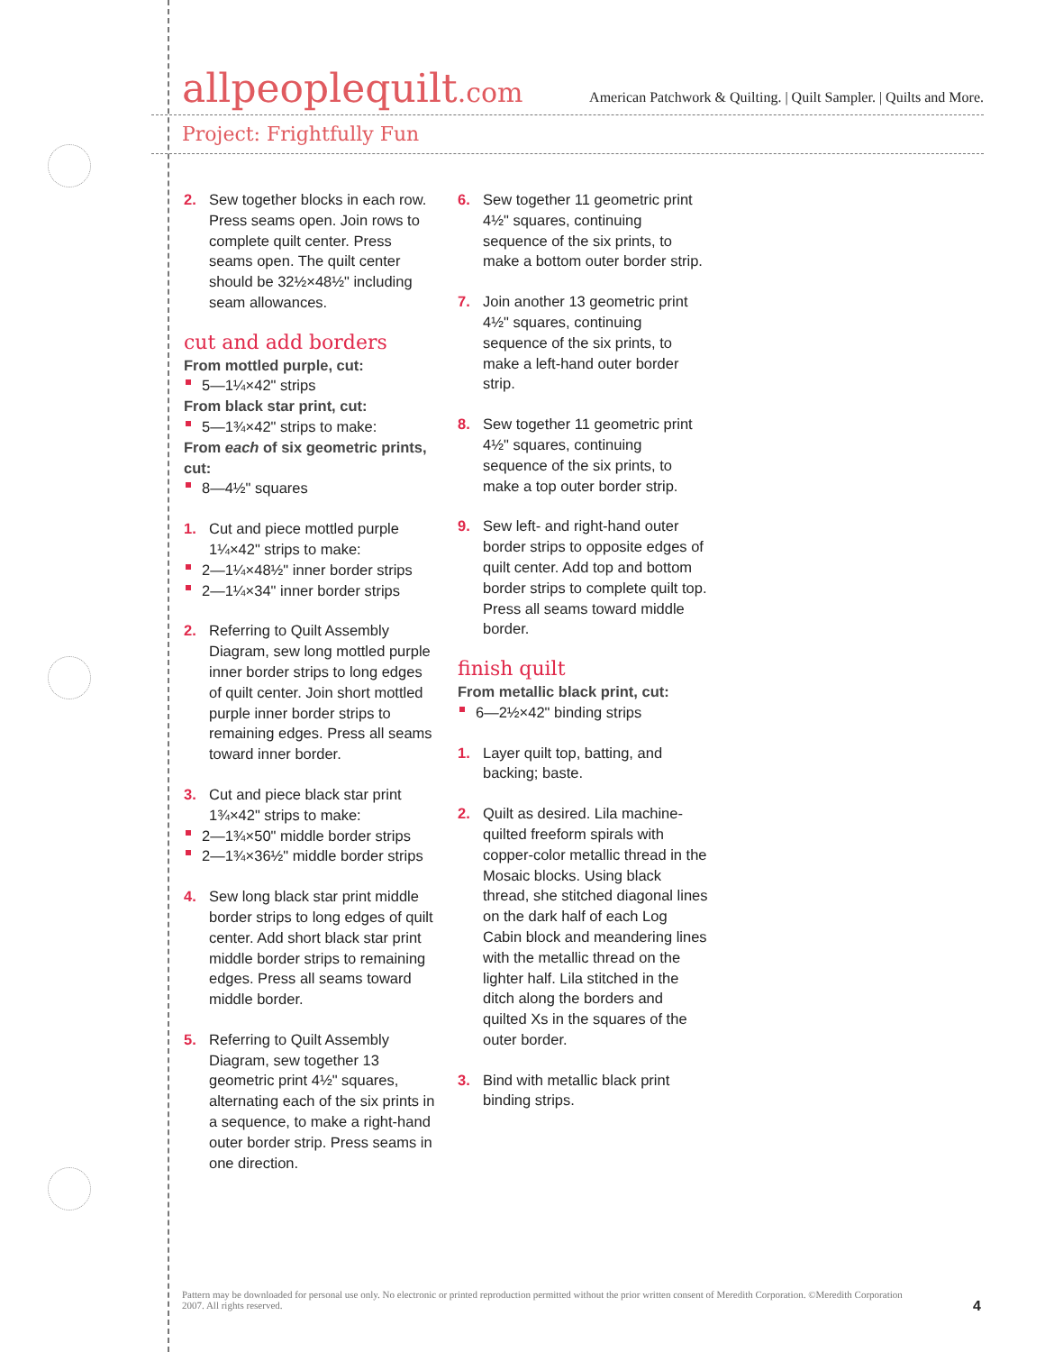allpeoplequilt.com
American Patchwork & Quilting. | Quilt Sampler. | Quilts and More.
Project: Frightfully Fun
2. Sew together blocks in each row. Press seams open. Join rows to complete quilt center. Press seams open. The quilt center should be 32½×48½" including seam allowances.
cut and add borders
From mottled purple, cut:
5—1¼×42" strips
From black star print, cut:
5—1¾×42" strips to make:
From each of six geometric prints, cut:
8—4½" squares
1. Cut and piece mottled purple 1¼×42" strips to make:
2—1¼×48½" inner border strips
2—1¼×34" inner border strips
2. Referring to Quilt Assembly Diagram, sew long mottled purple inner border strips to long edges of quilt center. Join short mottled purple inner border strips to remaining edges. Press all seams toward inner border.
3. Cut and piece black star print 1¾×42" strips to make:
2—1¾×50" middle border strips
2—1¾×36½" middle border strips
4. Sew long black star print middle border strips to long edges of quilt center. Add short black star print middle border strips to remaining edges. Press all seams toward middle border.
5. Referring to Quilt Assembly Diagram, sew together 13 geometric print 4½" squares, alternating each of the six prints in a sequence, to make a right-hand outer border strip. Press seams in one direction.
6. Sew together 11 geometric print 4½" squares, continuing sequence of the six prints, to make a bottom outer border strip.
7. Join another 13 geometric print 4½" squares, continuing sequence of the six prints, to make a left-hand outer border strip.
8. Sew together 11 geometric print 4½" squares, continuing sequence of the six prints, to make a top outer border strip.
9. Sew left- and right-hand outer border strips to opposite edges of quilt center. Add top and bottom border strips to complete quilt top. Press all seams toward middle border.
finish quilt
From metallic black print, cut:
6—2½×42" binding strips
1. Layer quilt top, batting, and backing; baste.
2. Quilt as desired. Lila machine-quilted freeform spirals with copper-color metallic thread in the Mosaic blocks. Using black thread, she stitched diagonal lines on the dark half of each Log Cabin block and meandering lines with the metallic thread on the lighter half. Lila stitched in the ditch along the borders and quilted Xs in the squares of the outer border.
3. Bind with metallic black print binding strips.
Pattern may be downloaded for personal use only. No electronic or printed reproduction permitted without the prior written consent of Meredith Corporation. ©Meredith Corporation 2007. All rights reserved.
4